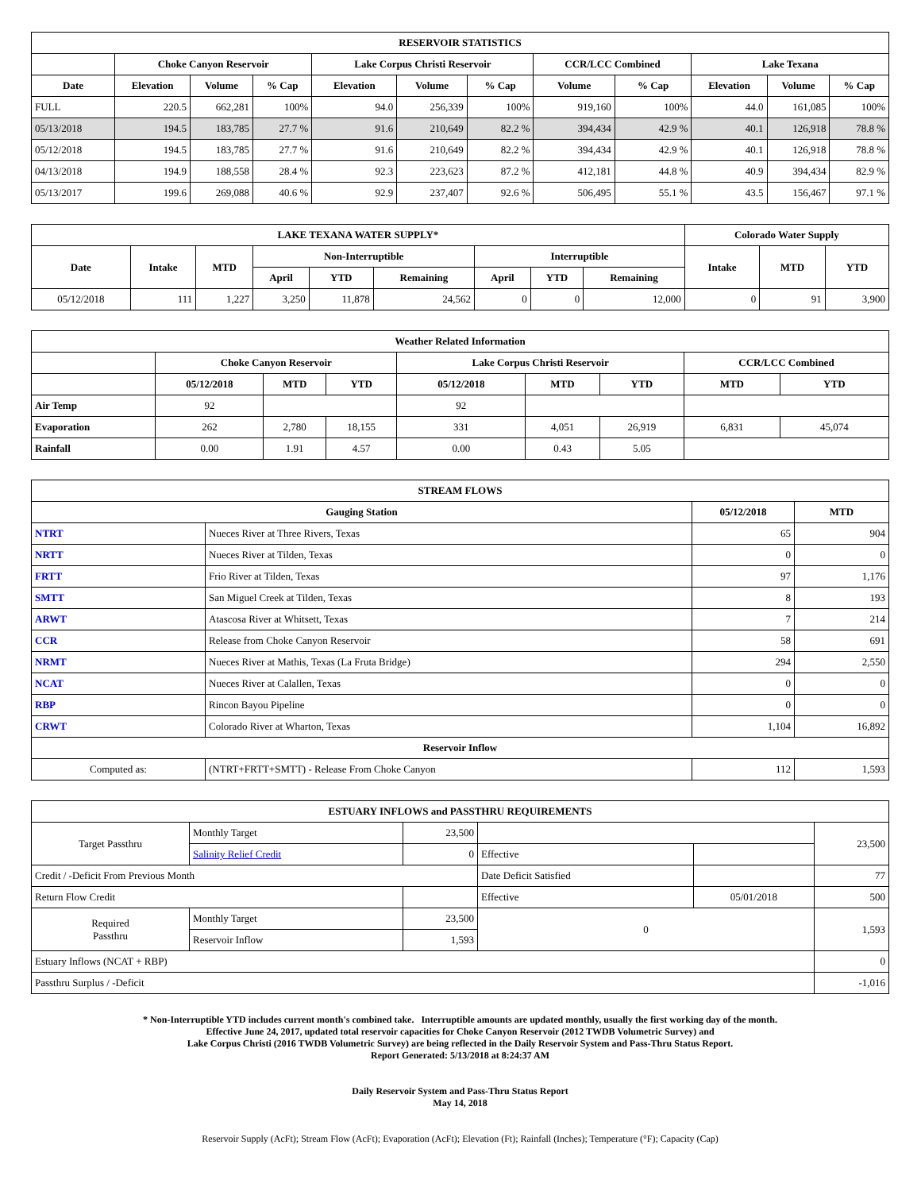| RESERVOIR STATISTICS | | | | | | | | | | | |
| | Choke Canyon Reservoir | | | Lake Corpus Christi Reservoir | | | CCR/LCC Combined | | Lake Texana | | |
| Date | Elevation | Volume | % Cap | Elevation | Volume | % Cap | Volume | % Cap | Elevation | Volume | % Cap |
| FULL | 220.5 | 662,281 | 100% | 94.0 | 256,339 | 100% | 919,160 | 100% | 44.0 | 161,085 | 100% |
| 05/13/2018 | 194.5 | 183,785 | 27.7 % | 91.6 | 210,649 | 82.2 % | 394,434 | 42.9 % | 40.1 | 126,918 | 78.8 % |
| 05/12/2018 | 194.5 | 183,785 | 27.7 % | 91.6 | 210,649 | 82.2 % | 394,434 | 42.9 % | 40.1 | 126,918 | 78.8 % |
| 04/13/2018 | 194.9 | 188,558 | 28.4 % | 92.3 | 223,623 | 87.2 % | 412,181 | 44.8 % | 40.9 | 394,434 | 82.9 % |
| 05/13/2017 | 199.6 | 269,088 | 40.6 % | 92.9 | 237,407 | 92.6 % | 506,495 | 55.1 % | 43.5 | 156,467 | 97.1 % |
| LAKE TEXANA WATER SUPPLY* | | | | | | | | | Colorado Water Supply | | |
| Date | Intake | MTD | Non-Interruptible | | | Interruptible | | | Intake | MTD | YTD |
| | | | April | YTD | Remaining | April | YTD | Remaining | | | |
| 05/12/2018 | 111 | 1,227 | 3,250 | 11,878 | 24,562 | 0 | 0 | 12,000 | 0 | 91 | 3,900 |
| Weather Related Information | | | | | | | | |
| | Choke Canyon Reservoir | | | Lake Corpus Christi Reservoir | | | CCR/LCC Combined | |
| | 05/12/2018 | MTD | YTD | 05/12/2018 | MTD | YTD | MTD | YTD |
| Air Temp | 92 | | | 92 | | | | |
| Evaporation | 262 | 2,780 | 18,155 | 331 | 4,051 | 26,919 | 6,831 | 45,074 |
| Rainfall | 0.00 | 1.91 | 4.57 | 0.00 | 0.43 | 5.05 | | |
| STREAM FLOWS | | | |
| Gauging Station | | 05/12/2018 | MTD |
| NTRT | Nueces River at Three Rivers, Texas | 65 | 904 |
| NRTT | Nueces River at Tilden, Texas | 0 | 0 |
| FRTT | Frio River at Tilden, Texas | 97 | 1,176 |
| SMTT | San Miguel Creek at Tilden, Texas | 8 | 193 |
| ARWT | Atascosa River at Whitsett, Texas | 7 | 214 |
| CCR | Release from Choke Canyon Reservoir | 58 | 691 |
| NRMT | Nueces River at Mathis, Texas (La Fruta Bridge) | 294 | 2,550 |
| NCAT | Nueces River at Calallen, Texas | 0 | 0 |
| RBP | Rincon Bayou Pipeline | 0 | 0 |
| CRWT | Colorado River at Wharton, Texas | 1,104 | 16,892 |
| Reservoir Inflow | | | |
| Computed as: | (NTRT+FRTT+SMTT) - Release From Choke Canyon | 112 | 1,593 |
| ESTUARY INFLOWS and PASSTHRU REQUIREMENTS | | | | | |
| Target Passthru | Monthly Target | 23,500 | | | 23,500 |
| | Salinity Relief Credit | 0 | Effective | | |
| Credit / -Deficit From Previous Month | | | Date Deficit Satisfied | | 77 |
| Return Flow Credit | | | Effective | 05/01/2018 | 500 |
| Required Passthru | Monthly Target | 23,500 | 0 | | 1,593 |
| | Reservoir Inflow | 1,593 | | | |
| Estuary Inflows (NCAT + RBP) | | | | | 0 |
| Passthru Surplus / -Deficit | | | | | -1,016 |
* Non-Interruptible YTD includes current month's combined take. Interruptible amounts are updated monthly, usually the first working day of the month.
Effective June 24, 2017, updated total reservoir capacities for Choke Canyon Reservoir (2012 TWDB Volumetric Survey) and
Lake Corpus Christi (2016 TWDB Volumetric Survey) are being reflected in the Daily Reservoir System and Pass-Thru Status Report.
Report Generated: 5/13/2018 at 8:24:37 AM
Daily Reservoir System and Pass-Thru Status Report
May 14, 2018
Reservoir Supply (AcFt); Stream Flow (AcFt); Evaporation (AcFt); Elevation (Ft); Rainfall (Inches); Temperature (°F); Capacity (Cap)